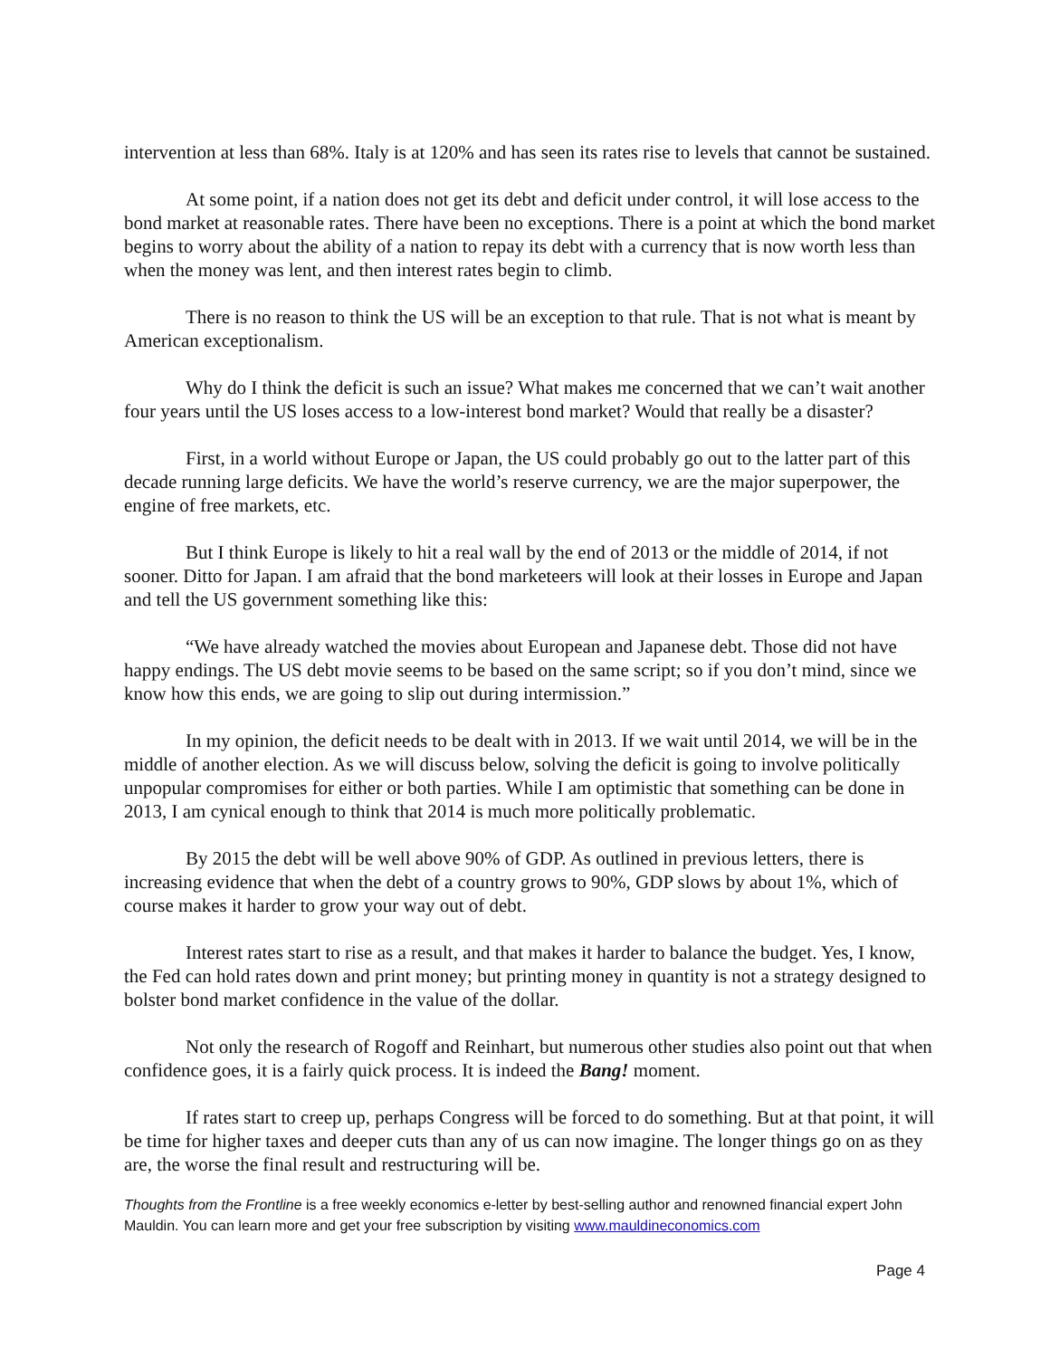intervention at less than 68%. Italy is at 120% and has seen its rates rise to levels that cannot be sustained.
At some point, if a nation does not get its debt and deficit under control, it will lose access to the bond market at reasonable rates. There have been no exceptions. There is a point at which the bond market begins to worry about the ability of a nation to repay its debt with a currency that is now worth less than when the money was lent, and then interest rates begin to climb.
There is no reason to think the US will be an exception to that rule. That is not what is meant by American exceptionalism.
Why do I think the deficit is such an issue? What makes me concerned that we can’t wait another four years until the US loses access to a low-interest bond market? Would that really be a disaster?
First, in a world without Europe or Japan, the US could probably go out to the latter part of this decade running large deficits. We have the world’s reserve currency, we are the major superpower, the engine of free markets, etc.
But I think Europe is likely to hit a real wall by the end of 2013 or the middle of 2014, if not sooner. Ditto for Japan. I am afraid that the bond marketeers will look at their losses in Europe and Japan and tell the US government something like this:
“We have already watched the movies about European and Japanese debt. Those did not have happy endings. The US debt movie seems to be based on the same script; so if you don’t mind, since we know how this ends, we are going to slip out during intermission.”
In my opinion, the deficit needs to be dealt with in 2013. If we wait until 2014, we will be in the middle of another election. As we will discuss below, solving the deficit is going to involve politically unpopular compromises for either or both parties. While I am optimistic that something can be done in 2013, I am cynical enough to think that 2014 is much more politically problematic.
By 2015 the debt will be well above 90% of GDP. As outlined in previous letters, there is increasing evidence that when the debt of a country grows to 90%, GDP slows by about 1%, which of course makes it harder to grow your way out of debt.
Interest rates start to rise as a result, and that makes it harder to balance the budget. Yes, I know, the Fed can hold rates down and print money; but printing money in quantity is not a strategy designed to bolster bond market confidence in the value of the dollar.
Not only the research of Rogoff and Reinhart, but numerous other studies also point out that when confidence goes, it is a fairly quick process. It is indeed the Bang! moment.
If rates start to creep up, perhaps Congress will be forced to do something. But at that point, it will be time for higher taxes and deeper cuts than any of us can now imagine. The longer things go on as they are, the worse the final result and restructuring will be.
Thoughts from the Frontline is a free weekly economics e-letter by best-selling author and renowned financial expert John Mauldin. You can learn more and get your free subscription by visiting www.mauldineconomics.com
Page 4